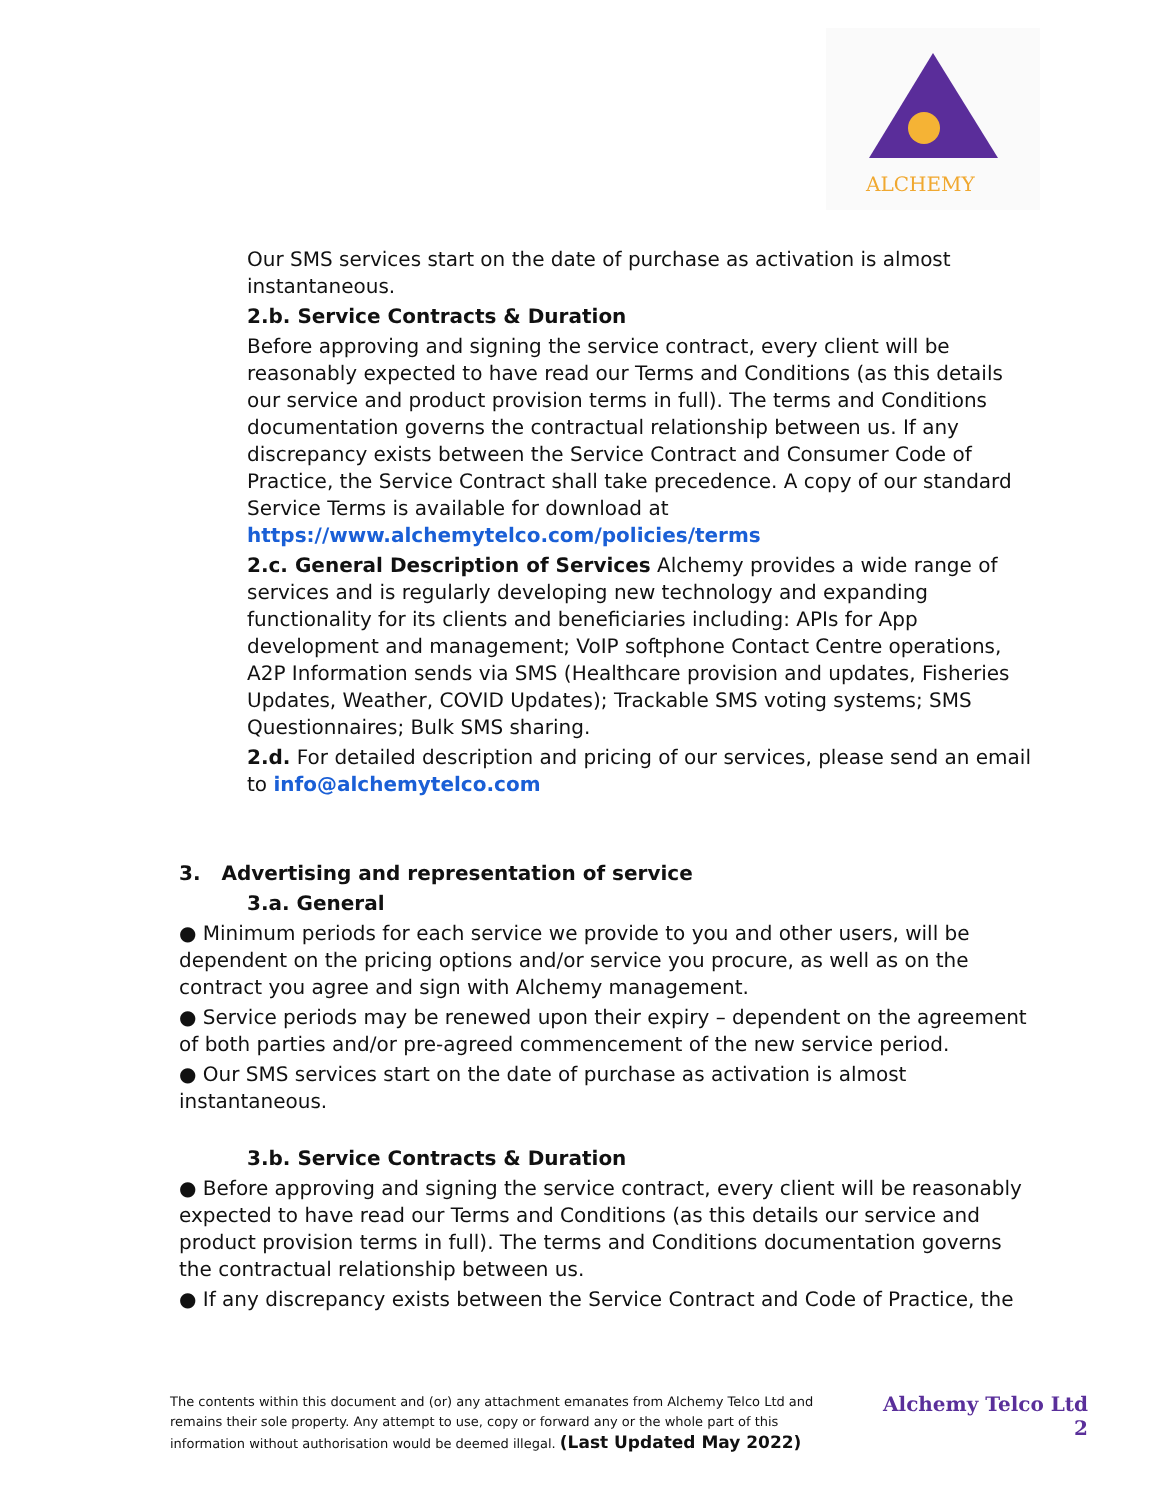ALCHEMY
Our SMS services start on the date of purchase as activation is almost instantaneous.
2.b. Service Contracts & Duration
Before approving and signing the service contract, every client will be reasonably expected to have read our Terms and Conditions (as this details our service and product provision terms in full). The terms and Conditions documentation governs the contractual relationship between us. If any discrepancy exists between the Service Contract and Consumer Code of Practice, the Service Contract shall take precedence. A copy of our standard Service Terms is available for download at https://www.alchemytelco.com/policies/terms
2.c. General Description of Services Alchemy provides a wide range of services and is regularly developing new technology and expanding functionality for its clients and beneficiaries including: APIs for App development and management; VoIP softphone Contact Centre operations, A2P Information sends via SMS (Healthcare provision and updates, Fisheries Updates, Weather, COVID Updates); Trackable SMS voting systems; SMS Questionnaires; Bulk SMS sharing.
2.d. For detailed description and pricing of our services, please send an email to info@alchemytelco.com
3. Advertising and representation of service
3.a. General
● Minimum periods for each service we provide to you and other users, will be dependent on the pricing options and/or service you procure, as well as on the contract you agree and sign with Alchemy management.
● Service periods may be renewed upon their expiry – dependent on the agreement of both parties and/or pre-agreed commencement of the new service period.
● Our SMS services start on the date of purchase as activation is almost instantaneous.
3.b. Service Contracts & Duration
● Before approving and signing the service contract, every client will be reasonably expected to have read our Terms and Conditions (as this details our service and product provision terms in full). The terms and Conditions documentation governs the contractual relationship between us.
● If any discrepancy exists between the Service Contract and Code of Practice, the
The contents within this document and (or) any attachment emanates from Alchemy Telco Ltd and remains their sole property. Any attempt to use, copy or forward any or the whole part of this information without authorisation would be deemed illegal. (Last Updated May 2022)
Alchemy Telco Ltd
2